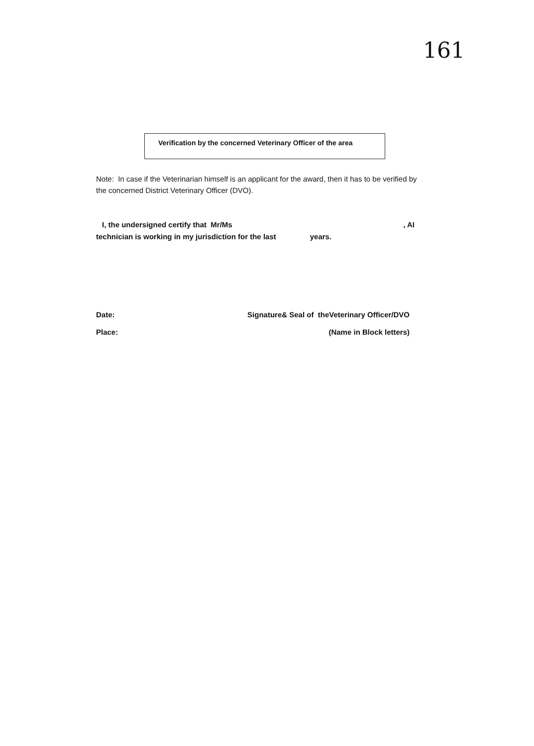161
Verification by the concerned Veterinary Officer of the area
Note: In case if the Veterinarian himself is an applicant for the award, then it has to be verified by the concerned District Veterinary Officer (DVO).
I, the undersigned certify that Mr/Ms, AI
technician is working in my jurisdiction for the last years.
Date: Signature& Seal of theVeterinary Officer/DVO
Place: (Name in Block letters)